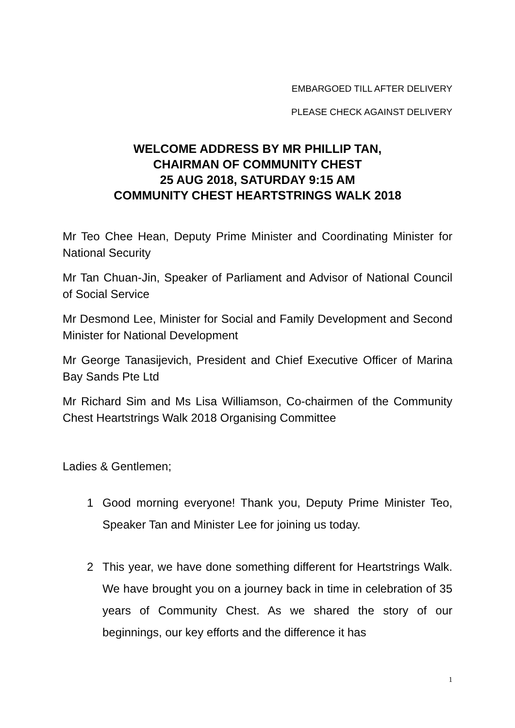EMBARGOED TILL AFTER DELIVERY
PLEASE CHECK AGAINST DELIVERY
WELCOME ADDRESS BY MR PHILLIP TAN,
CHAIRMAN OF COMMUNITY CHEST
25 AUG 2018, SATURDAY 9:15 AM
COMMUNITY CHEST HEARTSTRINGS WALK 2018
Mr Teo Chee Hean, Deputy Prime Minister and Coordinating Minister for National Security
Mr Tan Chuan-Jin, Speaker of Parliament and Advisor of National Council of Social Service
Mr Desmond Lee, Minister for Social and Family Development and Second Minister for National Development
Mr George Tanasijevich, President and Chief Executive Officer of Marina Bay Sands Pte Ltd
Mr Richard Sim and Ms Lisa Williamson, Co-chairmen of the Community Chest Heartstrings Walk 2018 Organising Committee
Ladies & Gentlemen;
1 Good morning everyone! Thank you, Deputy Prime Minister Teo, Speaker Tan and Minister Lee for joining us today.
2 This year, we have done something different for Heartstrings Walk. We have brought you on a journey back in time in celebration of 35 years of Community Chest. As we shared the story of our beginnings, our key efforts and the difference it has
1